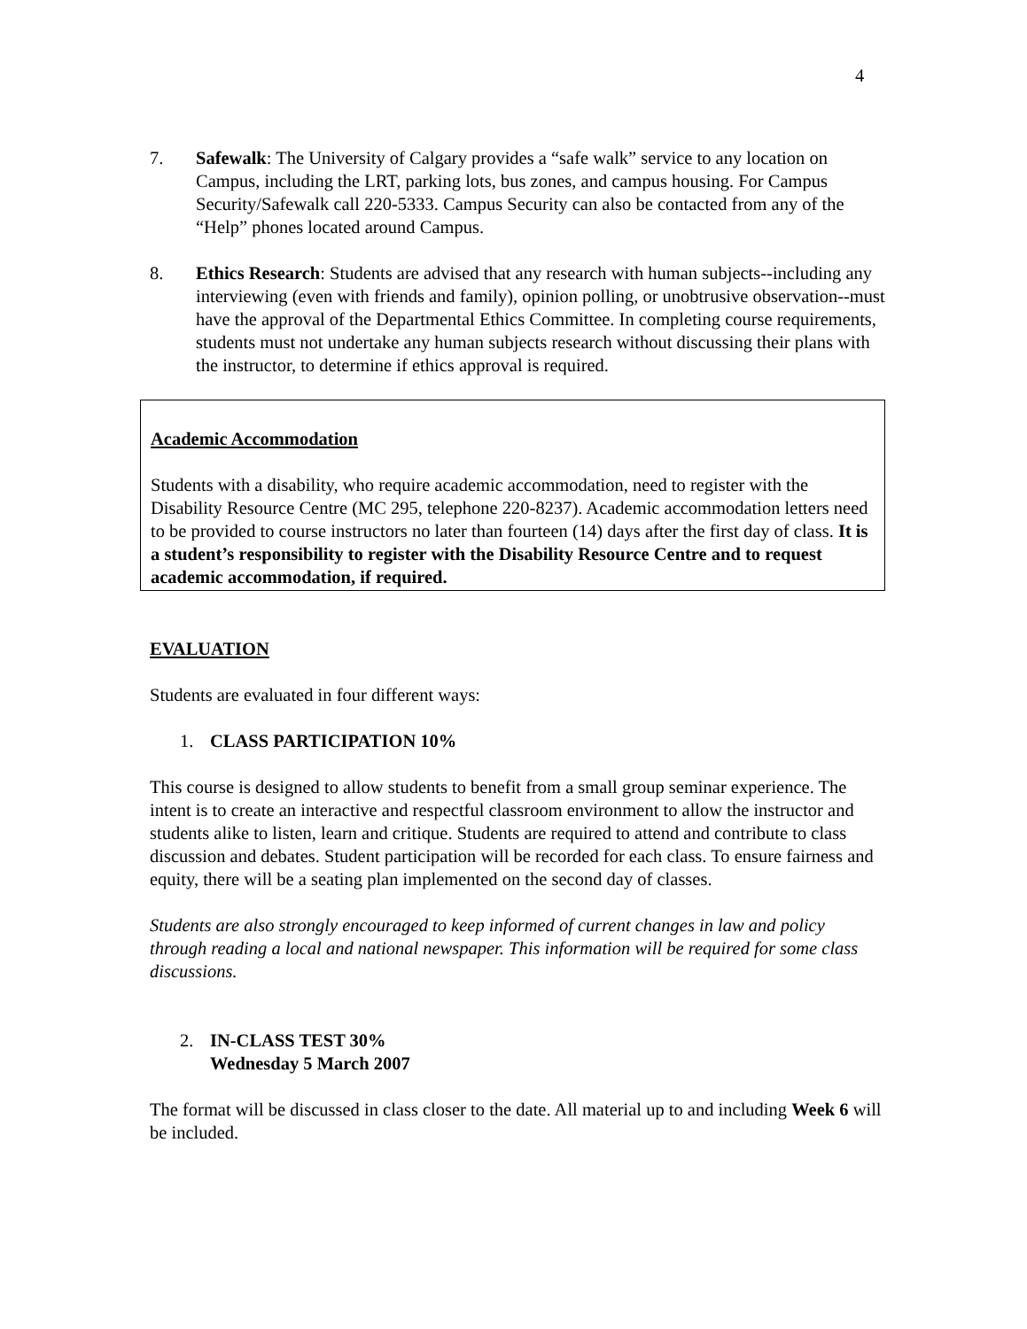4
7. Safewalk: The University of Calgary provides a “safe walk” service to any location on Campus, including the LRT, parking lots, bus zones, and campus housing. For Campus Security/Safewalk call 220-5333. Campus Security can also be contacted from any of the “Help” phones located around Campus.
8. Ethics Research: Students are advised that any research with human subjects--including any interviewing (even with friends and family), opinion polling, or unobtrusive observation--must have the approval of the Departmental Ethics Committee. In completing course requirements, students must not undertake any human subjects research without discussing their plans with the instructor, to determine if ethics approval is required.
Academic Accommodation
Students with a disability, who require academic accommodation, need to register with the Disability Resource Centre (MC 295, telephone 220-8237). Academic accommodation letters need to be provided to course instructors no later than fourteen (14) days after the first day of class. It is a student’s responsibility to register with the Disability Resource Centre and to request academic accommodation, if required.
EVALUATION
Students are evaluated in four different ways:
1. CLASS PARTICIPATION 10%
This course is designed to allow students to benefit from a small group seminar experience. The intent is to create an interactive and respectful classroom environment to allow the instructor and students alike to listen, learn and critique. Students are required to attend and contribute to class discussion and debates. Student participation will be recorded for each class. To ensure fairness and equity, there will be a seating plan implemented on the second day of classes.
Students are also strongly encouraged to keep informed of current changes in law and policy through reading a local and national newspaper. This information will be required for some class discussions.
2. IN-CLASS TEST 30%
Wednesday 5 March 2007
The format will be discussed in class closer to the date. All material up to and including Week 6 will be included.